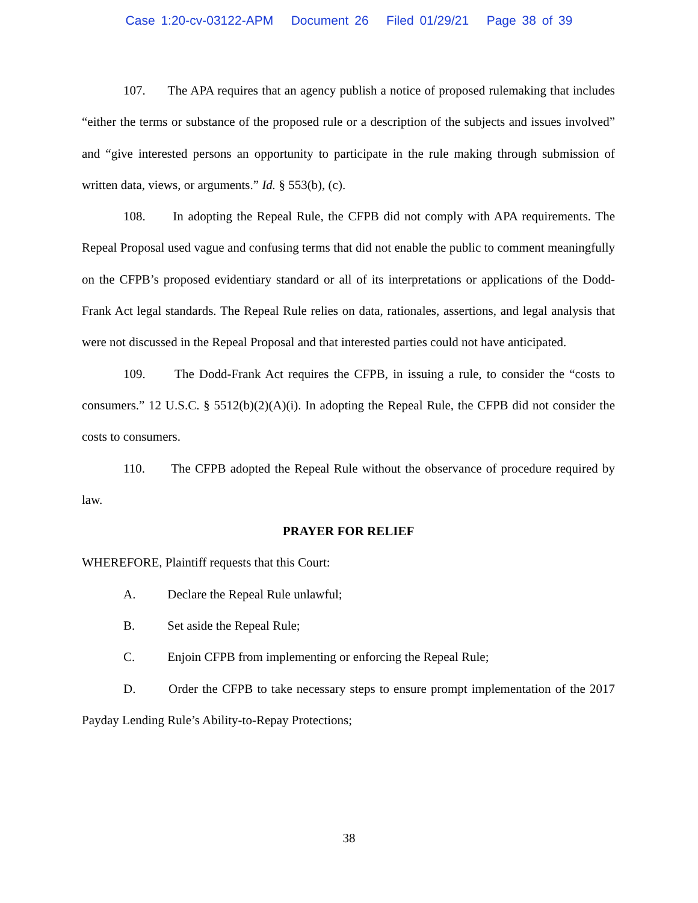Case 1:20-cv-03122-APM Document 26 Filed 01/29/21 Page 38 of 39
107. The APA requires that an agency publish a notice of proposed rulemaking that includes “either the terms or substance of the proposed rule or a description of the subjects and issues involved” and “give interested persons an opportunity to participate in the rule making through submission of written data, views, or arguments.” Id. § 553(b), (c).
108. In adopting the Repeal Rule, the CFPB did not comply with APA requirements. The Repeal Proposal used vague and confusing terms that did not enable the public to comment meaningfully on the CFPB’s proposed evidentiary standard or all of its interpretations or applications of the Dodd-Frank Act legal standards. The Repeal Rule relies on data, rationales, assertions, and legal analysis that were not discussed in the Repeal Proposal and that interested parties could not have anticipated.
109. The Dodd-Frank Act requires the CFPB, in issuing a rule, to consider the “costs to consumers.” 12 U.S.C. § 5512(b)(2)(A)(i). In adopting the Repeal Rule, the CFPB did not consider the costs to consumers.
110. The CFPB adopted the Repeal Rule without the observance of procedure required by law.
PRAYER FOR RELIEF
WHEREFORE, Plaintiff requests that this Court:
A. Declare the Repeal Rule unlawful;
B. Set aside the Repeal Rule;
C. Enjoin CFPB from implementing or enforcing the Repeal Rule;
D. Order the CFPB to take necessary steps to ensure prompt implementation of the 2017 Payday Lending Rule’s Ability-to-Repay Protections;
38